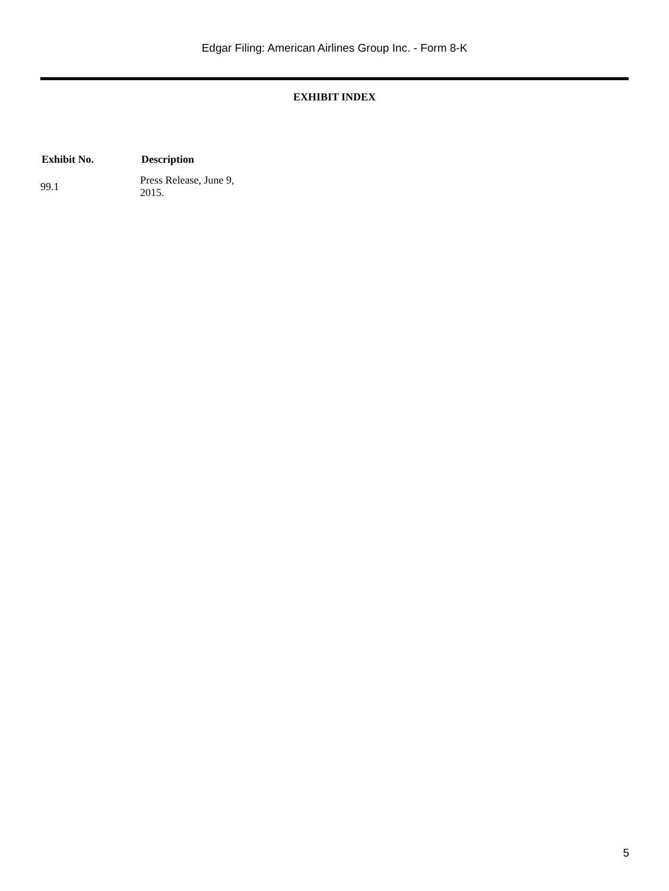Edgar Filing: American Airlines Group Inc. - Form 8-K
EXHIBIT INDEX
| Exhibit No. | Description |
| --- | --- |
| 99.1 | Press Release, June 9, 2015. |
5